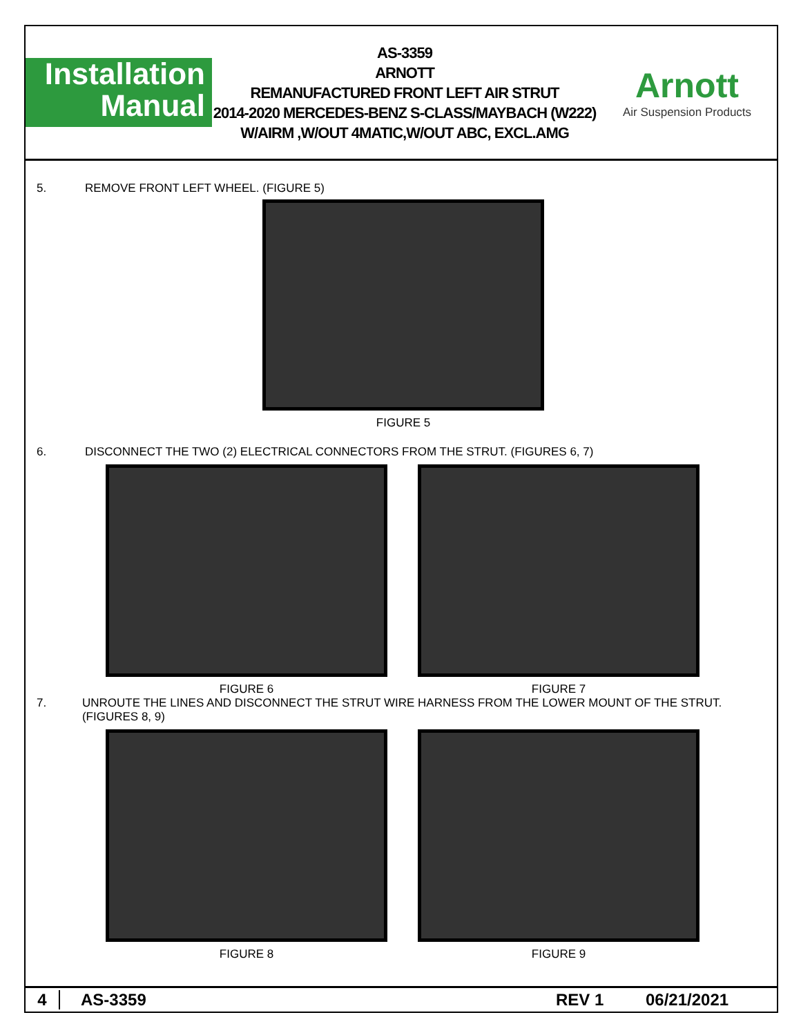Installation
Manual
AS-3359
ARNOTT
REMANUFACTURED FRONT LEFT AIR STRUT
2014-2020 MERCEDES-BENZ S-CLASS/MAYBACH (W222)
W/AIRM ,W/OUT 4MATIC,W/OUT ABC, EXCL.AMG
Arnott
Air Suspension Products
5. REMOVE FRONT LEFT WHEEL. (FIGURE 5)
FIGURE 5
6. DISCONNECT THE TWO (2) ELECTRICAL CONNECTORS FROM THE STRUT. (FIGURES 6, 7)
FIGURE 6 FIGURE 7
7. UNROUTE THE LINES AND DISCONNECT THE STRUT WIRE HARNESS FROM THE LOWER MOUNT OF THE STRUT. (FIGURES 8, 9)
FIGURE 8 FIGURE 9
4 AS-3359 REV 1 06/21/2021